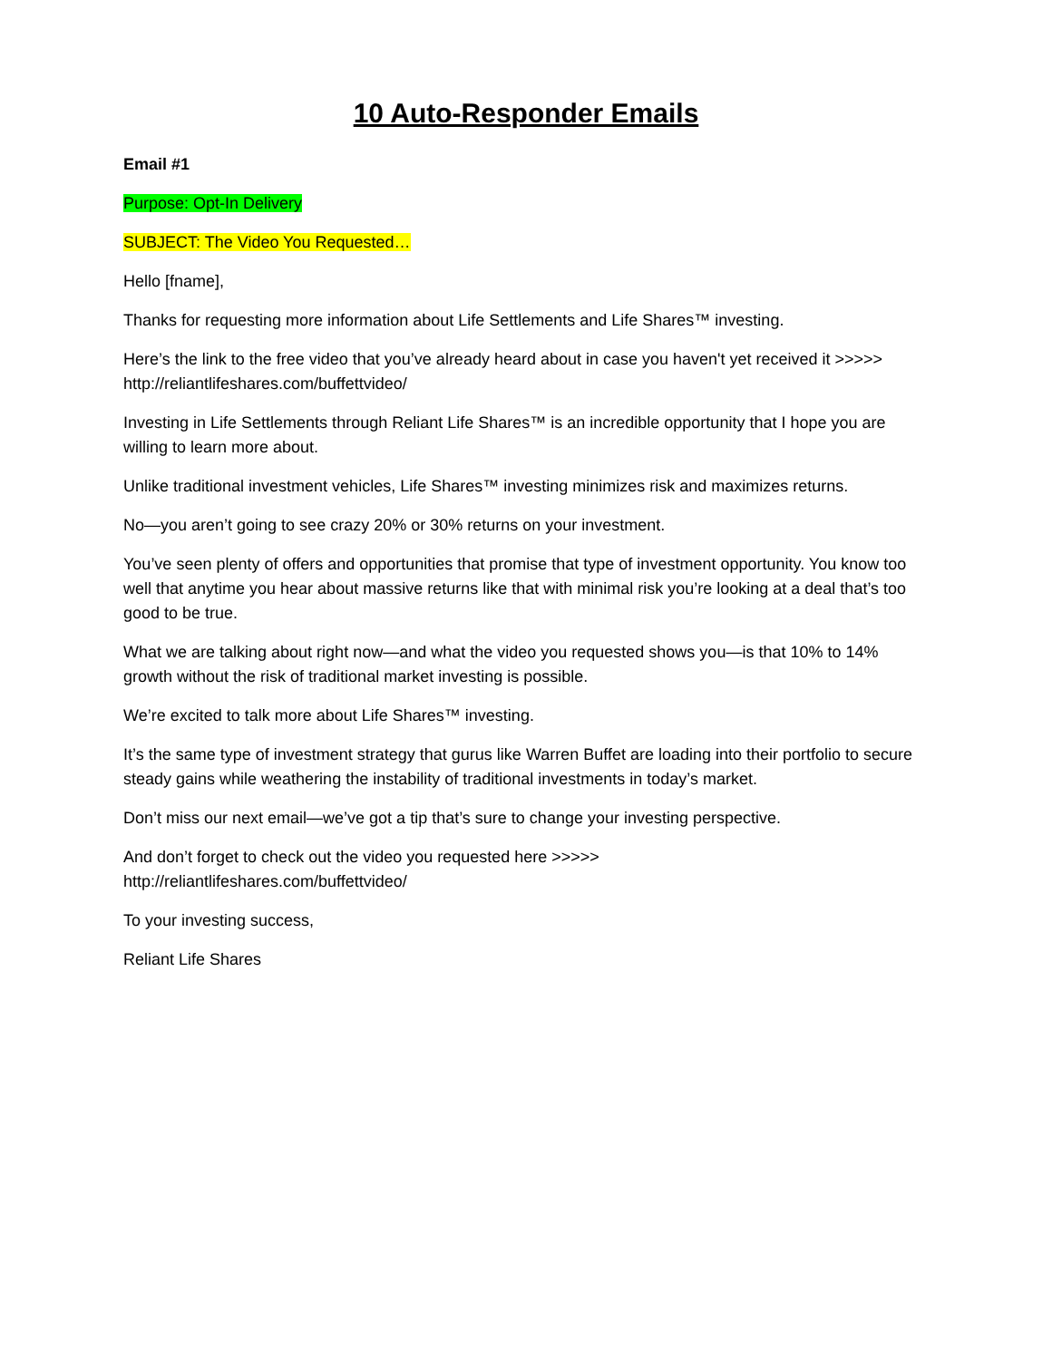10 Auto-Responder Emails
Email #1
Purpose: Opt-In Delivery
SUBJECT: The Video You Requested…
Hello [fname],
Thanks for requesting more information about Life Settlements and Life Shares™ investing.
Here’s the link to the free video that you’ve already heard about in case you haven't yet received it >>>>> http://reliantlifeshares.com/buffettvideo/
Investing in Life Settlements through Reliant Life Shares™ is an incredible opportunity that I hope you are willing to learn more about.
Unlike traditional investment vehicles, Life Shares™ investing minimizes risk and maximizes returns.
No—you aren’t going to see crazy 20% or 30% returns on your investment.
You’ve seen plenty of offers and opportunities that promise that type of investment opportunity. You know too well that anytime you hear about massive returns like that with minimal risk you’re looking at a deal that’s too good to be true.
What we are talking about right now—and what the video you requested shows you—is that 10% to 14% growth without the risk of traditional market investing is possible.
We’re excited to talk more about Life Shares™ investing.
It’s the same type of investment strategy that gurus like Warren Buffet are loading into their portfolio to secure steady gains while weathering the instability of traditional investments in today’s market.
Don’t miss our next email—we’ve got a tip that’s sure to change your investing perspective.
And don’t forget to check out the video you requested here >>>>>
http://reliantlifeshares.com/buffettvideo/
To your investing success,
Reliant Life Shares